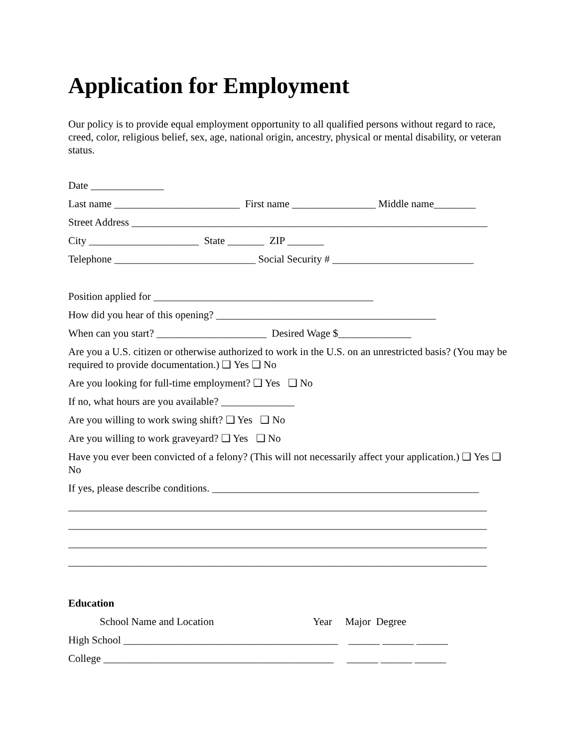Application for Employment
Our policy is to provide equal employment opportunity to all qualified persons without regard to race, creed, color, religious belief, sex, age, national origin, ancestry, physical or mental disability, or veteran status.
Date ______________
Last name ________________________ First name ________________ Middle name________
Street Address ____________________________________________________________________
City _____________________ State _______ ZIP _______
Telephone ___________________________ Social Security # ___________________________
Position applied for __________________________________________
How did you hear of this opening? __________________________________________
When can you start? _____________________ Desired Wage $______________
Are you a U.S. citizen or otherwise authorized to work in the U.S. on an unrestricted basis? (You may be required to provide documentation.) ❑ Yes ❑ No
Are you looking for full-time employment? ❑ Yes ❑ No
If no, what hours are you available? ______________
Are you willing to work swing shift? ❑ Yes ❑ No
Are you willing to work graveyard? ❑ Yes ❑ No
Have you ever been convicted of a felony? (This will not necessarily affect your application.) ❑ Yes ❑ No
If yes, please describe conditions. ___________________________________________________
________________________________________________________________________________
________________________________________________________________________________
________________________________________________________________________________
________________________________________________________________________________
Education
School Name and Location Year Major Degree
High School _________________________________________ ______ ______ ______
College ____________________________________________ ______ ______ ______